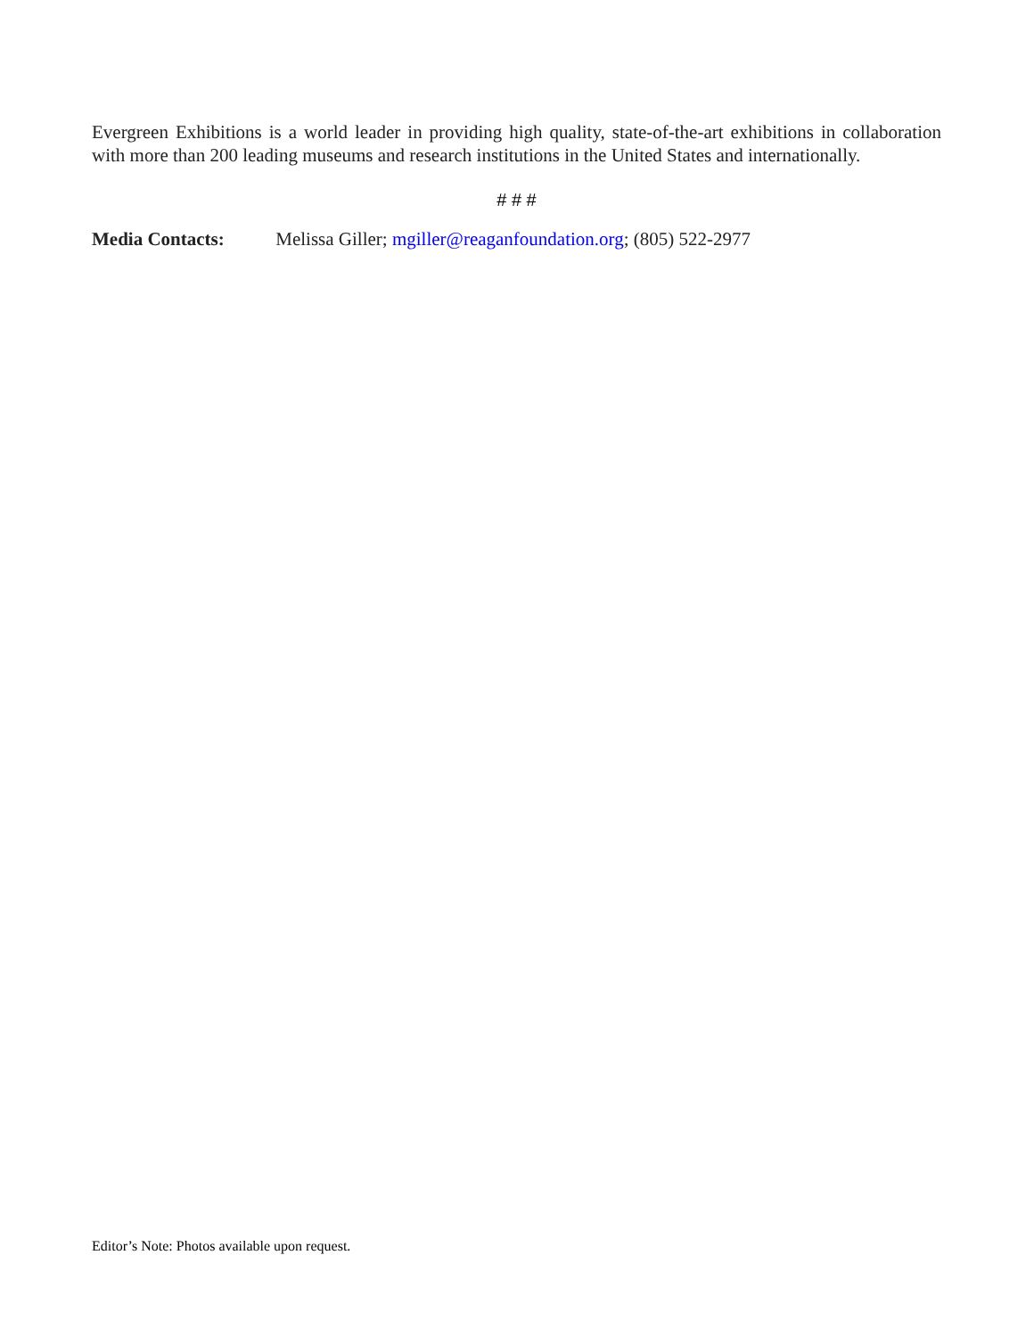Evergreen Exhibitions is a world leader in providing high quality, state-of-the-art exhibitions in collaboration with more than 200 leading museums and research institutions in the United States and internationally.
# # #
Media Contacts: Melissa Giller; mgiller@reaganfoundation.org; (805) 522-2977
Editor’s Note: Photos available upon request.